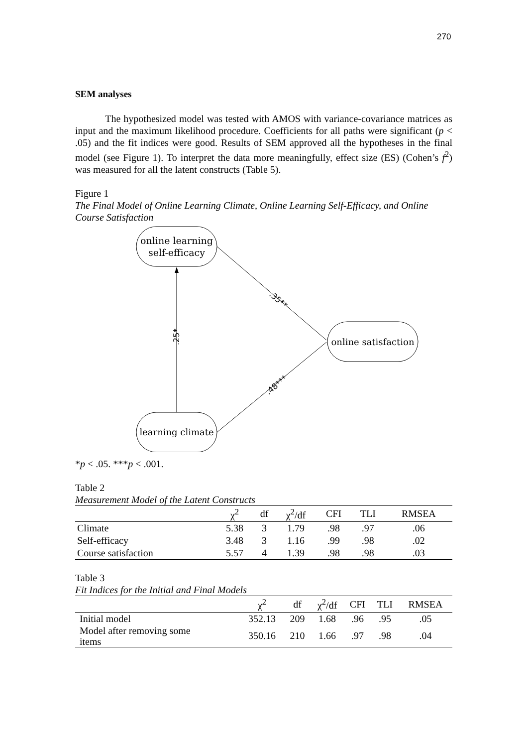270
SEM analyses
The hypothesized model was tested with AMOS with variance-covariance matrices as input and the maximum likelihood procedure. Coefficients for all paths were significant (p < .05) and the fit indices were good. Results of SEM approved all the hypotheses in the final model (see Figure 1). To interpret the data more meaningfully, effect size (ES) (Cohen’s f<sup>2</sup>) was measured for all the latent constructs (Table 5).
Figure 1
The Final Model of Online Learning Climate, Online Learning Self-Efficacy, and Online Course Satisfaction
online learning
self-efficacy
online satisfaction
learning climate
.35**
.48***
.25*
*p < .05. ***p < .001.
Table 2
Measurement Model of the Latent Constructs
| | χ<sup>2</sup> | df | χ<sup>2</sup>/df | CFI | TLI | RMSEA |
| --- | --- | --- | --- | --- | --- | --- |
| Climate | 5.38 | 3 | 1.79 | .98 | .97 | .06 |
| Self-efficacy | 3.48 | 3 | 1.16 | .99 | .98 | .02 |
| Course satisfaction | 5.57 | 4 | 1.39 | .98 | .98 | .03 |
Table 3
Fit Indices for the Initial and Final Models
| | χ<sup>2</sup> | df | χ<sup>2</sup>/df | CFI | TLI | RMSEA |
| --- | --- | --- | --- | --- | --- | --- |
| Initial model | 352.13 | 209 | 1.68 | .96 | .95 | .05 |
| Model after removing some items | 350.16 | 210 | 1.66 | .97 | .98 | .04 |